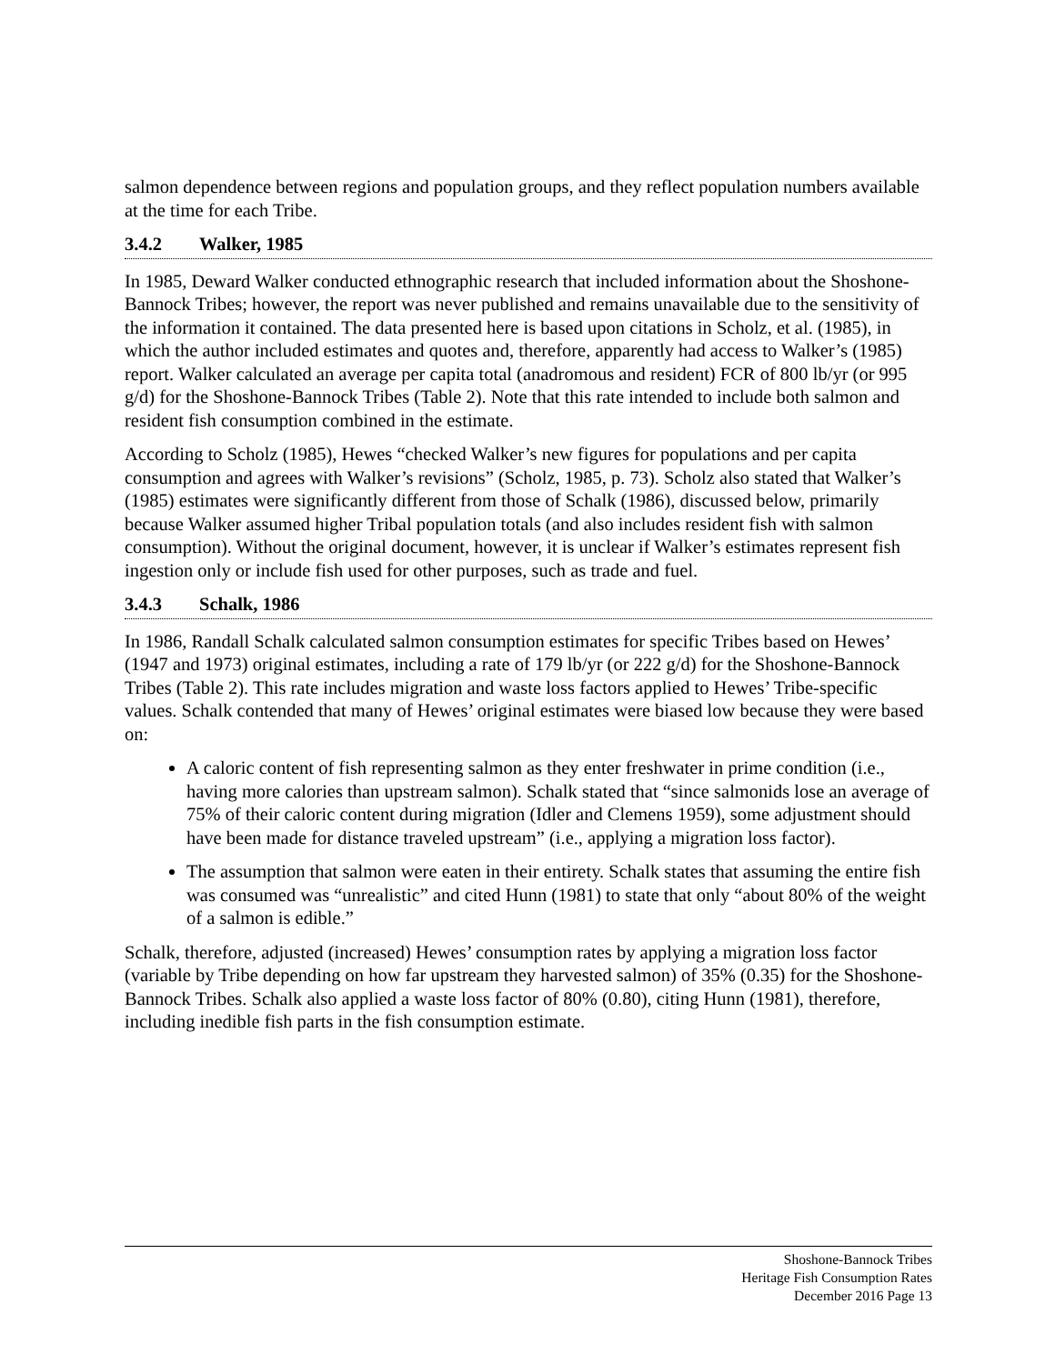salmon dependence between regions and population groups, and they reflect population numbers available at the time for each Tribe.
3.4.2 Walker, 1985
In 1985, Deward Walker conducted ethnographic research that included information about the Shoshone-Bannock Tribes; however, the report was never published and remains unavailable due to the sensitivity of the information it contained. The data presented here is based upon citations in Scholz, et al. (1985), in which the author included estimates and quotes and, therefore, apparently had access to Walker’s (1985) report. Walker calculated an average per capita total (anadromous and resident) FCR of 800 lb/yr (or 995 g/d) for the Shoshone-Bannock Tribes (Table 2). Note that this rate intended to include both salmon and resident fish consumption combined in the estimate.
According to Scholz (1985), Hewes “checked Walker’s new figures for populations and per capita consumption and agrees with Walker’s revisions” (Scholz, 1985, p. 73). Scholz also stated that Walker’s (1985) estimates were significantly different from those of Schalk (1986), discussed below, primarily because Walker assumed higher Tribal population totals (and also includes resident fish with salmon consumption). Without the original document, however, it is unclear if Walker’s estimates represent fish ingestion only or include fish used for other purposes, such as trade and fuel.
3.4.3 Schalk, 1986
In 1986, Randall Schalk calculated salmon consumption estimates for specific Tribes based on Hewes’ (1947 and 1973) original estimates, including a rate of 179 lb/yr (or 222 g/d) for the Shoshone-Bannock Tribes (Table 2). This rate includes migration and waste loss factors applied to Hewes’ Tribe-specific values. Schalk contended that many of Hewes’ original estimates were biased low because they were based on:
A caloric content of fish representing salmon as they enter freshwater in prime condition (i.e., having more calories than upstream salmon). Schalk stated that “since salmonids lose an average of 75% of their caloric content during migration (Idler and Clemens 1959), some adjustment should have been made for distance traveled upstream” (i.e., applying a migration loss factor).
The assumption that salmon were eaten in their entirety. Schalk states that assuming the entire fish was consumed was “unrealistic” and cited Hunn (1981) to state that only “about 80% of the weight of a salmon is edible.”
Schalk, therefore, adjusted (increased) Hewes’ consumption rates by applying a migration loss factor (variable by Tribe depending on how far upstream they harvested salmon) of 35% (0.35) for the Shoshone-Bannock Tribes. Schalk also applied a waste loss factor of 80% (0.80), citing Hunn (1981), therefore, including inedible fish parts in the fish consumption estimate.
Shoshone-Bannock Tribes
Heritage Fish Consumption Rates
December 2016 Page 13